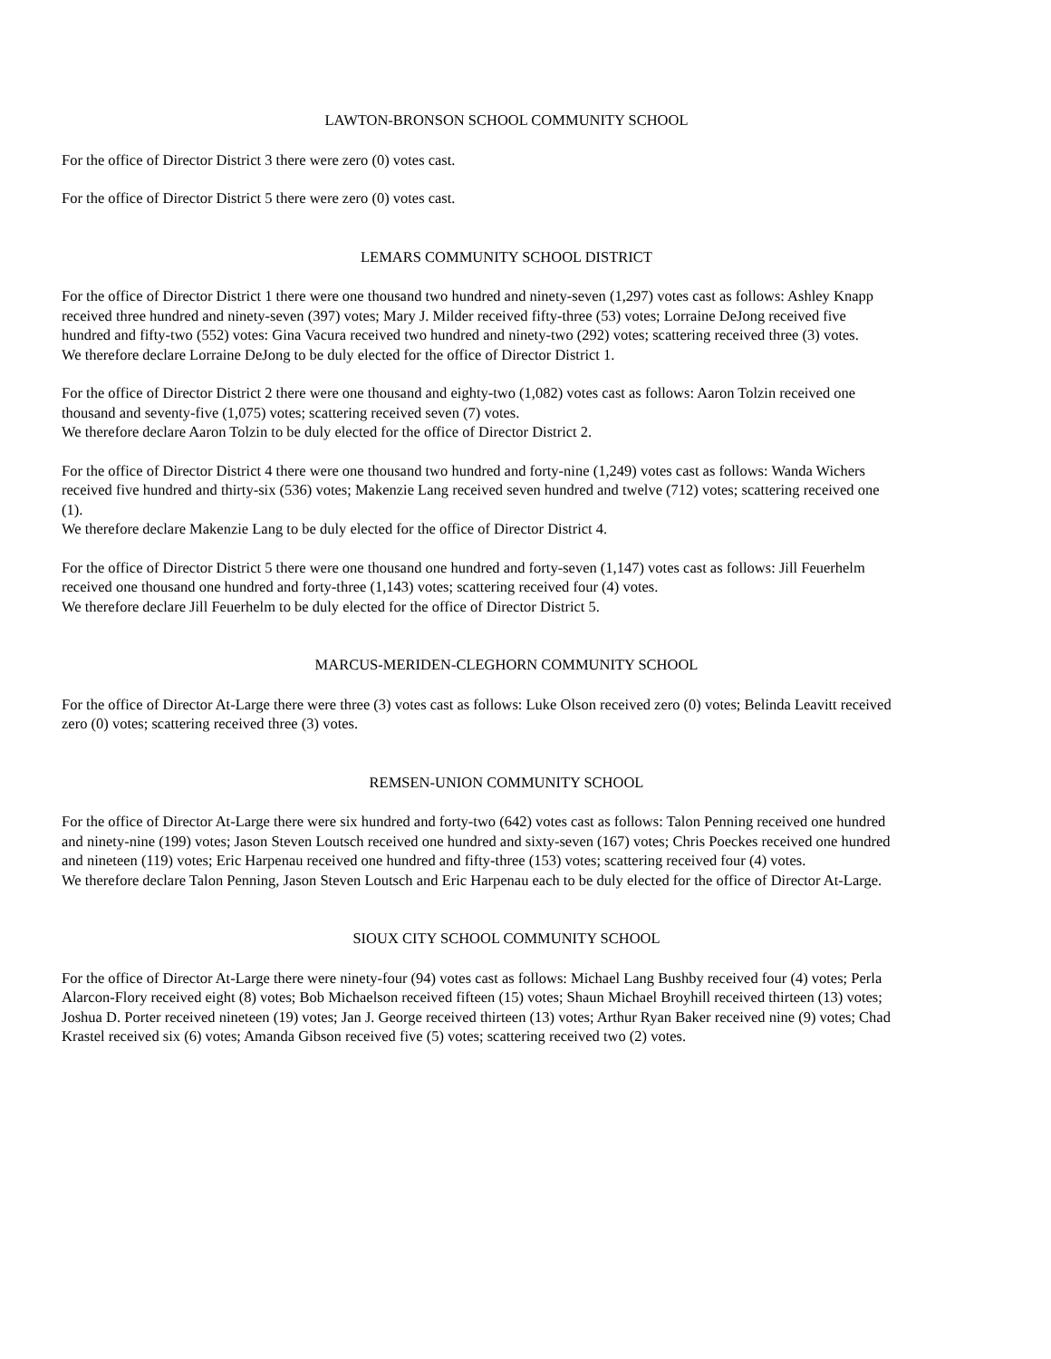LAWTON-BRONSON SCHOOL COMMUNITY SCHOOL
For the office of Director District 3 there were zero (0) votes cast.
For the office of Director District 5 there were zero (0) votes cast.
LEMARS COMMUNITY SCHOOL DISTRICT
For the office of Director District 1 there were one thousand two hundred and ninety-seven (1,297) votes cast as follows: Ashley Knapp received three hundred and ninety-seven (397) votes; Mary J. Milder received fifty-three (53) votes; Lorraine DeJong received five hundred and fifty-two (552) votes: Gina Vacura received two hundred and ninety-two (292) votes; scattering received three (3) votes.
We therefore declare Lorraine DeJong to be duly elected for the office of Director District 1.
For the office of Director District 2 there were one thousand and eighty-two (1,082) votes cast as follows: Aaron Tolzin received one thousand and seventy-five (1,075) votes; scattering received seven (7) votes.
We therefore declare Aaron Tolzin to be duly elected for the office of Director District 2.
For the office of Director District 4 there were one thousand two hundred and forty-nine (1,249) votes cast as follows: Wanda Wichers received five hundred and thirty-six (536) votes; Makenzie Lang received seven hundred and twelve (712) votes; scattering received one (1).
We therefore declare Makenzie Lang to be duly elected for the office of Director District 4.
For the office of Director District 5 there were one thousand one hundred and forty-seven (1,147) votes cast as follows: Jill Feuerhelm received one thousand one hundred and forty-three (1,143) votes; scattering received four (4) votes.
We therefore declare Jill Feuerhelm to be duly elected for the office of Director District 5.
MARCUS-MERIDEN-CLEGHORN COMMUNITY SCHOOL
For the office of Director At-Large there were three (3) votes cast as follows: Luke Olson received zero (0) votes; Belinda Leavitt received zero (0) votes; scattering received three (3) votes.
REMSEN-UNION COMMUNITY SCHOOL
For the office of Director At-Large there were six hundred and forty-two (642) votes cast as follows: Talon Penning received one hundred and ninety-nine (199) votes; Jason Steven Loutsch received one hundred and sixty-seven (167) votes; Chris Poeckes received one hundred and nineteen (119) votes; Eric Harpenau received one hundred and fifty-three (153) votes; scattering received four (4) votes.
We therefore declare Talon Penning, Jason Steven Loutsch and Eric Harpenau each to be duly elected for the office of Director At-Large.
SIOUX CITY SCHOOL COMMUNITY SCHOOL
For the office of Director At-Large there were ninety-four (94) votes cast as follows: Michael Lang Bushby received four (4) votes; Perla Alarcon-Flory received eight (8) votes; Bob Michaelson received fifteen (15) votes; Shaun Michael Broyhill received thirteen (13) votes; Joshua D. Porter received nineteen (19) votes; Jan J. George received thirteen (13) votes; Arthur Ryan Baker received nine (9) votes; Chad Krastel received six (6) votes; Amanda Gibson received five (5) votes; scattering received two (2) votes.